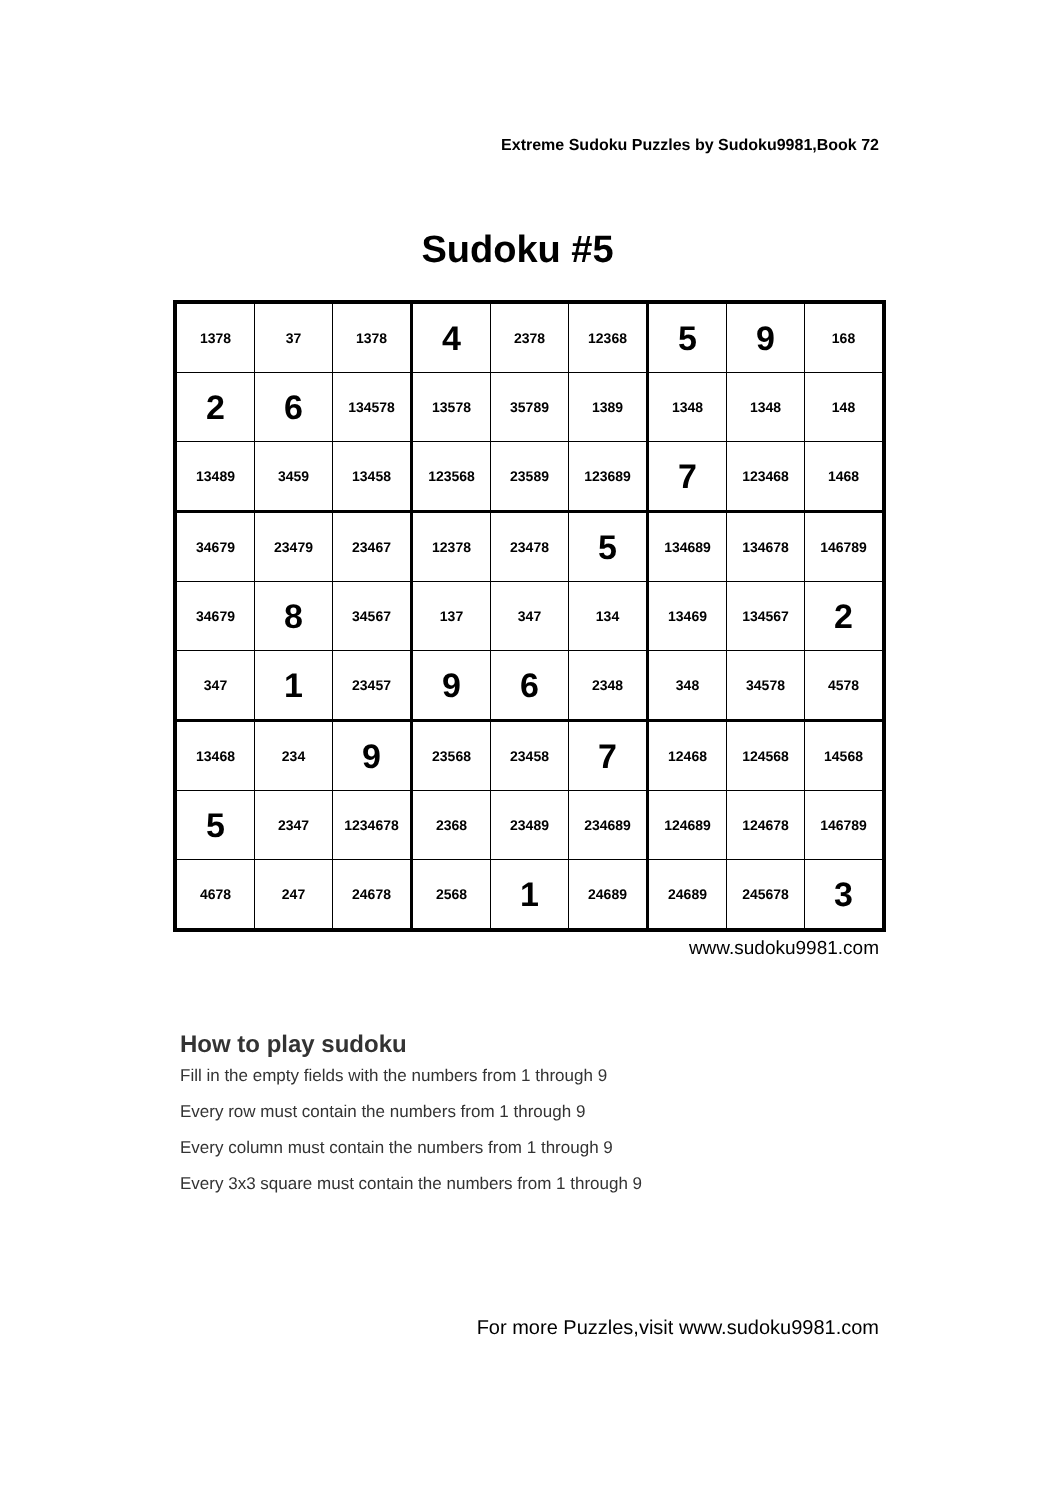Extreme Sudoku Puzzles by Sudoku9981,Book 72
Sudoku #5
| 1378 | 37 | 1378 | 4 | 2378 | 12368 | 5 | 9 | 168 |
| 2 | 6 | 134578 | 13578 | 35789 | 1389 | 1348 | 1348 | 148 |
| 13489 | 3459 | 13458 | 123568 | 23589 | 123689 | 7 | 123468 | 1468 |
| 34679 | 23479 | 23467 | 12378 | 23478 | 5 | 134689 | 134678 | 146789 |
| 34679 | 8 | 34567 | 137 | 347 | 134 | 13469 | 134567 | 2 |
| 347 | 1 | 23457 | 9 | 6 | 2348 | 348 | 34578 | 4578 |
| 13468 | 234 | 9 | 23568 | 23458 | 7 | 12468 | 124568 | 14568 |
| 5 | 2347 | 1234678 | 2368 | 23489 | 234689 | 124689 | 124678 | 146789 |
| 4678 | 247 | 24678 | 2568 | 1 | 24689 | 24689 | 245678 | 3 |
www.sudoku9981.com
How to play sudoku
Fill in the empty fields with the numbers from 1 through 9
Every row must contain the numbers from 1 through 9
Every column must contain the numbers from 1 through 9
Every 3x3 square must contain the numbers from 1 through 9
For more Puzzles,visit www.sudoku9981.com